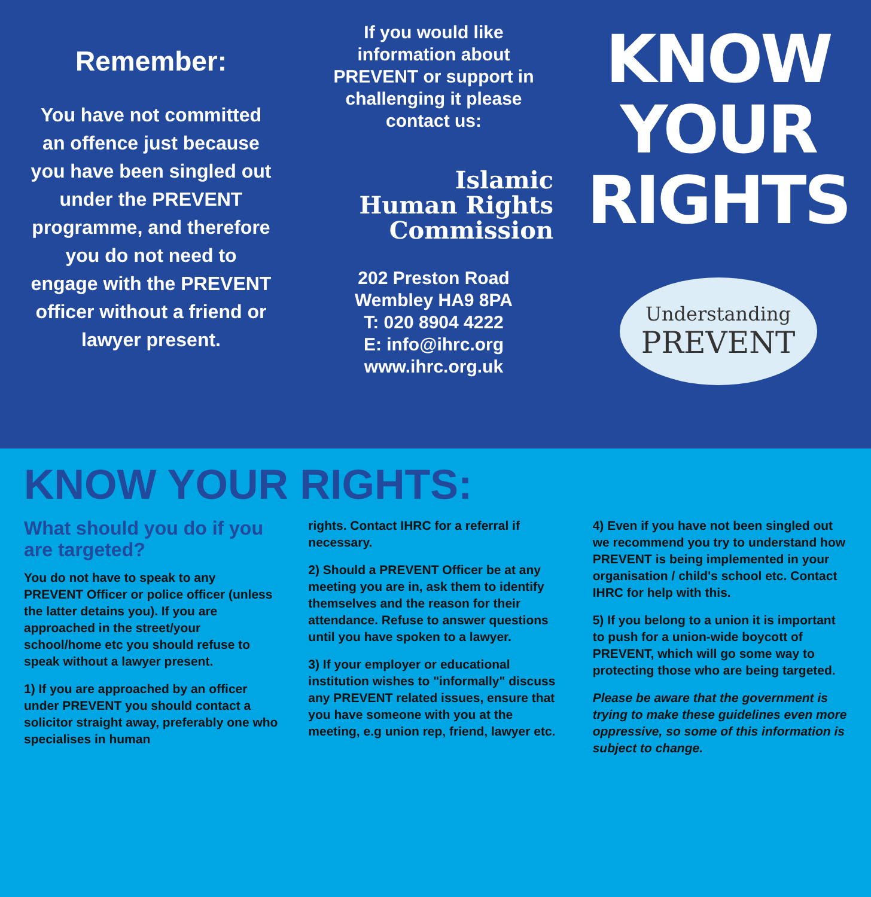Remember:
You have not committed an offence just because you have been singled out under the PREVENT programme, and therefore you do not need to engage with the PREVENT officer without a friend or lawyer present.
If you would like
information about
PREVENT or support in
challenging it please
contact us:
Islamic
Human Rights
Commission
202 Preston Road
Wembley HA9 8PA
T: 020 8904 4222
E: info@ihrc.org
www.ihrc.org.uk
KNOW
YOUR
RIGHTS
Understanding
PREVENT
KNOW YOUR RIGHTS:
What should you do if you are targeted?
You do not have to speak to any PREVENT Officer or police officer (unless the latter detains you). If you are approached in the street/your school/home etc you should refuse to speak without a lawyer present.
1) If you are approached by an officer under PREVENT you should contact a solicitor straight away, preferably one who specialises in human
rights. Contact IHRC for a referral if necessary.
2) Should a PREVENT Officer be at any meeting you are in, ask them to identify themselves and the reason for their attendance. Refuse to answer questions until you have spoken to a lawyer.
3) If your employer or educational institution wishes to "informally" discuss any PREVENT related issues, ensure that you have someone with you at the meeting, e.g union rep, friend, lawyer etc.
4) Even if you have not been singled out we recommend you try to understand how PREVENT is being implemented in your organisation / child's school etc. Contact IHRC for help with this.
5) If you belong to a union it is important to push for a union-wide boycott of PREVENT, which will go some way to protecting those who are being targeted.
Please be aware that the government is trying to make these guidelines even more oppressive, so some of this information is subject to change.